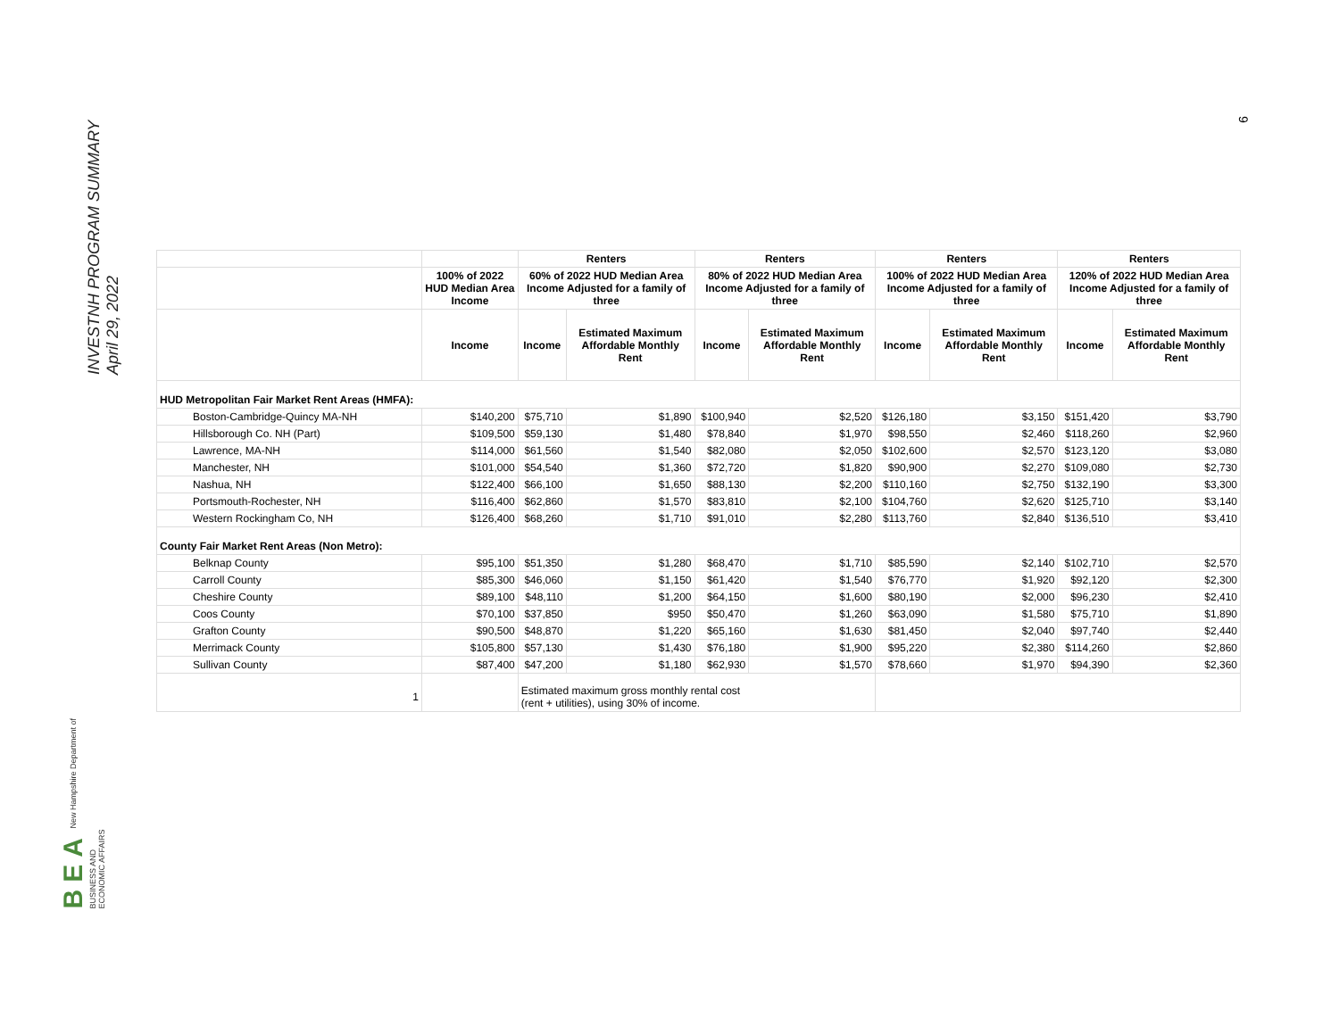INVESTNH PROGRAM SUMMARY
April 29, 2022
BEA New Hampshire Department of
BUSINESS AND
ECONOMIC AFFAIRS
9
| | | Renters | | Renters | | Renters | | Renters | |
| --- | --- | --- | --- | --- | --- | --- | --- | --- | --- |
| | 100% of 2022 HUD Median Area Income | 60% of 2022 HUD Median Area Income Adjusted for a family of three | | 80% of 2022 HUD Median Area Income Adjusted for a family of three | | 100% of 2022 HUD Median Area Income Adjusted for a family of three | | 120% of 2022 HUD Median Area Income Adjusted for a family of three | |
| | Income | Income | Estimated Maximum Affordable Monthly Rent | Income | Estimated Maximum Affordable Monthly Rent | Income | Estimated Maximum Affordable Monthly Rent | Income | Estimated Maximum Affordable Monthly Rent |
| HUD Metropolitan Fair Market Rent Areas (HMFA): | | | | | | | | | |
| Boston-Cambridge-Quincy MA-NH | $140,200 | $75,710 | $1,890 | $100,940 | $2,520 | $126,180 | $3,150 | $151,420 | $3,790 |
| Hillsborough Co. NH (Part) | $109,500 | $59,130 | $1,480 | $78,840 | $1,970 | $98,550 | $2,460 | $118,260 | $2,960 |
| Lawrence, MA-NH | $114,000 | $61,560 | $1,540 | $82,080 | $2,050 | $102,600 | $2,570 | $123,120 | $3,080 |
| Manchester, NH | $101,000 | $54,540 | $1,360 | $72,720 | $1,820 | $90,900 | $2,270 | $109,080 | $2,730 |
| Nashua, NH | $122,400 | $66,100 | $1,650 | $88,130 | $2,200 | $110,160 | $2,750 | $132,190 | $3,300 |
| Portsmouth-Rochester, NH | $116,400 | $62,860 | $1,570 | $83,810 | $2,100 | $104,760 | $2,620 | $125,710 | $3,140 |
| Western Rockingham Co, NH | $126,400 | $68,260 | $1,710 | $91,010 | $2,280 | $113,760 | $2,840 | $136,510 | $3,410 |
| County Fair Market Rent Areas (Non Metro): | | | | | | | | | |
| Belknap County | $95,100 | $51,350 | $1,280 | $68,470 | $1,710 | $85,590 | $2,140 | $102,710 | $2,570 |
| Carroll County | $85,300 | $46,060 | $1,150 | $61,420 | $1,540 | $76,770 | $1,920 | $92,120 | $2,300 |
| Cheshire County | $89,100 | $48,110 | $1,200 | $64,150 | $1,600 | $80,190 | $2,000 | $96,230 | $2,410 |
| Coos County | $70,100 | $37,850 | $950 | $50,470 | $1,260 | $63,090 | $1,580 | $75,710 | $1,890 |
| Grafton County | $90,500 | $48,870 | $1,220 | $65,160 | $1,630 | $81,450 | $2,040 | $97,740 | $2,440 |
| Merrimack County | $105,800 | $57,130 | $1,430 | $76,180 | $1,900 | $95,220 | $2,380 | $114,260 | $2,860 |
| Sullivan County | $87,400 | $47,200 | $1,180 | $62,930 | $1,570 | $78,660 | $1,970 | $94,390 | $2,360 |
| 1 | | Estimated maximum gross monthly rental cost (rent + utilities), using 30% of income. | | | | | | | |